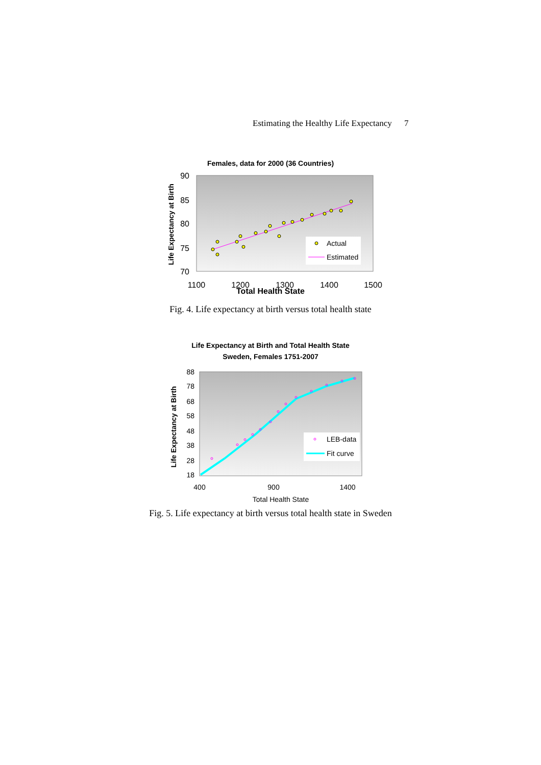Estimating the Healthy Life Expectancy 7
Females, data for 2000 (36 Countries)
90
85
80
75
70
1100
1200
1300
1400
1500
Life Expectancy at Birth
Actual
Estimated
Total Health State
Fig. 4. Life expectancy at birth versus total health state
Life Expectancy at Birth and Total Health State
Sweden, Females 1751-2007
88
78
68
58
48
38
28
18
400
900
1400
Total Health State
Life Expectancy at Birth
LEB-data
Fit curve
Fig. 5. Life expectancy at birth versus total health state in Sweden